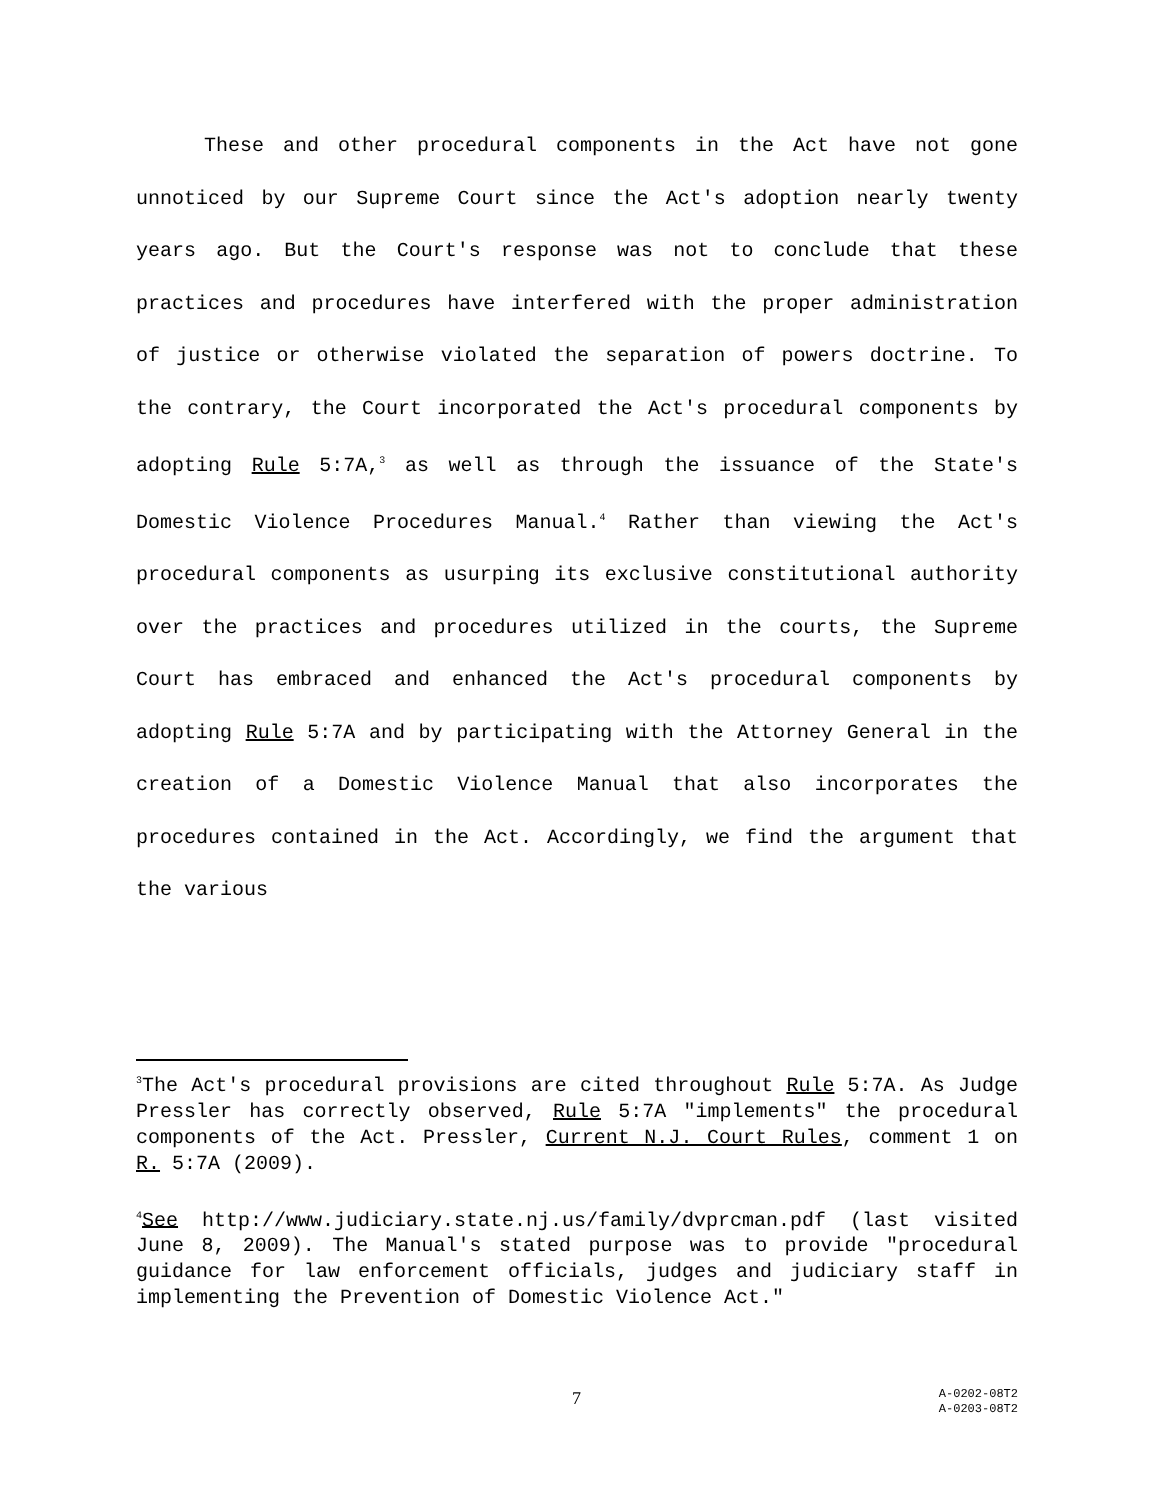These and other procedural components in the Act have not gone unnoticed by our Supreme Court since the Act's adoption nearly twenty years ago. But the Court's response was not to conclude that these practices and procedures have interfered with the proper administration of justice or otherwise violated the separation of powers doctrine. To the contrary, the Court incorporated the Act's procedural components by adopting Rule 5:7A,<sup>3</sup> as well as through the issuance of the State's Domestic Violence Procedures Manual.<sup>4</sup> Rather than viewing the Act's procedural components as usurping its exclusive constitutional authority over the practices and procedures utilized in the courts, the Supreme Court has embraced and enhanced the Act's procedural components by adopting Rule 5:7A and by participating with the Attorney General in the creation of a Domestic Violence Manual that also incorporates the procedures contained in the Act. Accordingly, we find the argument that the various
<sup>3</sup> The Act's procedural provisions are cited throughout Rule 5:7A. As Judge Pressler has correctly observed, Rule 5:7A "implements" the procedural components of the Act. Pressler, Current N.J. Court Rules, comment 1 on R. 5:7A (2009).
<sup>4</sup> See http://www.judiciary.state.nj.us/family/dvprcman.pdf (last visited June 8, 2009). The Manual's stated purpose was to provide "procedural guidance for law enforcement officials, judges and judiciary staff in implementing the Prevention of Domestic Violence Act."
7
A-0202-08T2
A-0203-08T2